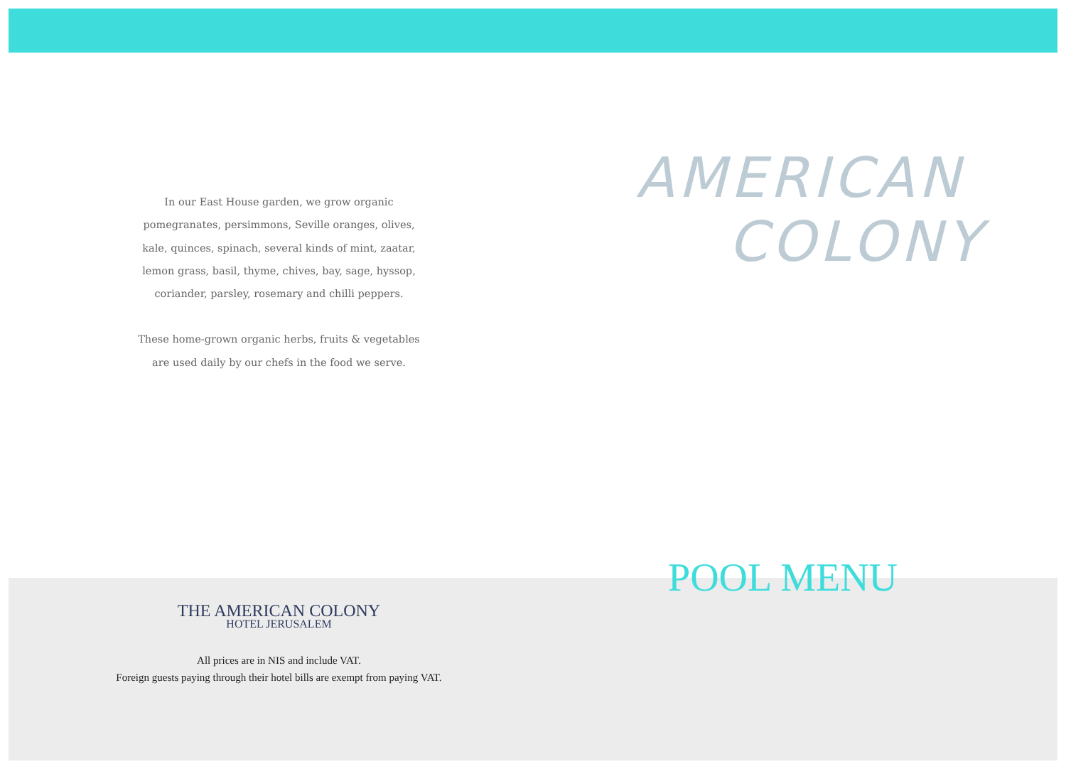In our East House garden, we grow organic
pomegranates, persimmons, Seville oranges, olives,
kale, quinces, spinach, several kinds of mint, zaatar,
lemon grass, basil, thyme, chives, bay, sage, hyssop,
coriander, parsley, rosemary and chilli peppers.
These home-grown organic herbs, fruits & vegetables
are used daily by our chefs in the food we serve.
THE AMERICAN COLONY
HOTEL JERUSALEM
All prices are in NIS and include VAT.
Foreign guests paying through their hotel bills are exempt from paying VAT.
AMERICAN
COLONY
POOL MENU